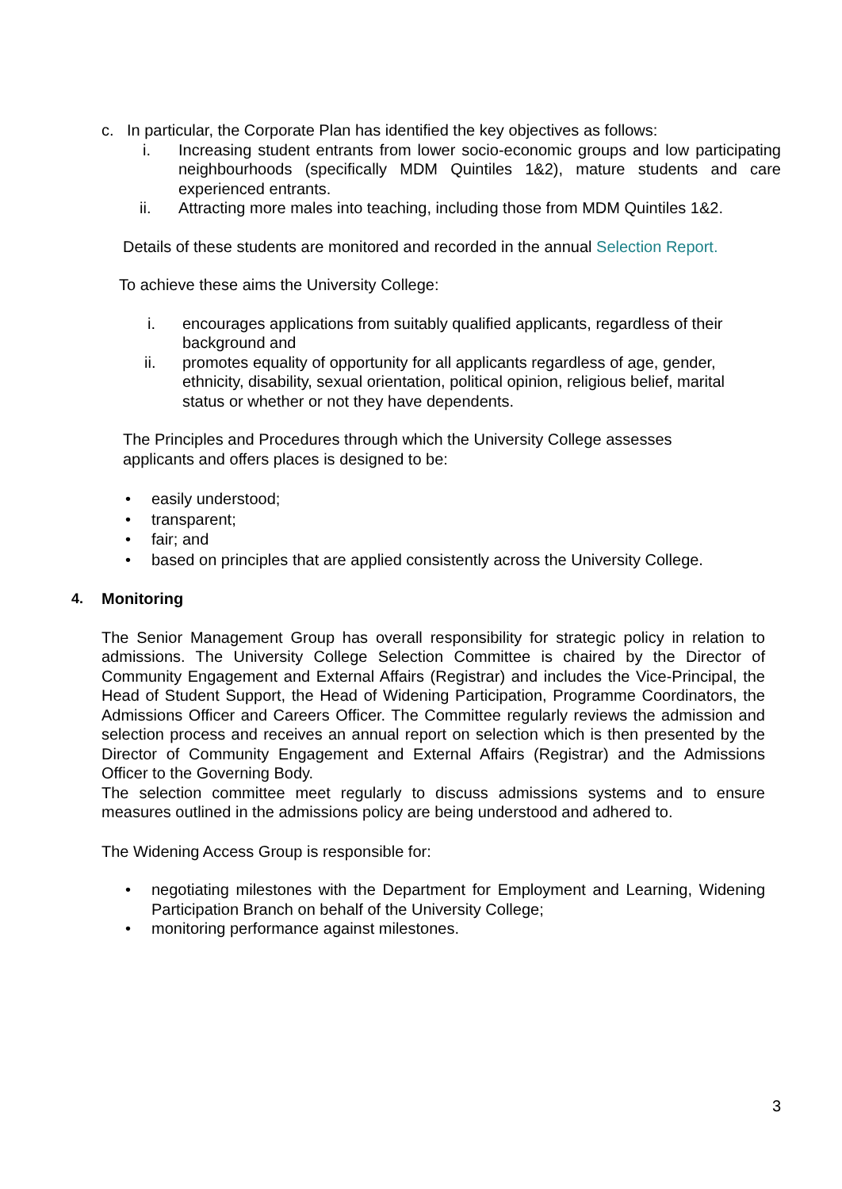c. In particular, the Corporate Plan has identified the key objectives as follows:
i. Increasing student entrants from lower socio-economic groups and low participating neighbourhoods (specifically MDM Quintiles 1&2), mature students and care experienced entrants.
ii. Attracting more males into teaching, including those from MDM Quintiles 1&2.
Details of these students are monitored and recorded in the annual Selection Report.
To achieve these aims the University College:
i. encourages applications from suitably qualified applicants, regardless of their background and
ii. promotes equality of opportunity for all applicants regardless of age, gender, ethnicity, disability, sexual orientation, political opinion, religious belief, marital status or whether or not they have dependents.
The Principles and Procedures through which the University College assesses applicants and offers places is designed to be:
• easily understood;
• transparent;
• fair; and
• based on principles that are applied consistently across the University College.
4. Monitoring
The Senior Management Group has overall responsibility for strategic policy in relation to admissions. The University College Selection Committee is chaired by the Director of Community Engagement and External Affairs (Registrar) and includes the Vice-Principal, the Head of Student Support, the Head of Widening Participation, Programme Coordinators, the Admissions Officer and Careers Officer. The Committee regularly reviews the admission and selection process and receives an annual report on selection which is then presented by the Director of Community Engagement and External Affairs (Registrar) and the Admissions Officer to the Governing Body.
The selection committee meet regularly to discuss admissions systems and to ensure measures outlined in the admissions policy are being understood and adhered to.
The Widening Access Group is responsible for:
• negotiating milestones with the Department for Employment and Learning, Widening Participation Branch on behalf of the University College;
• monitoring performance against milestones.
3